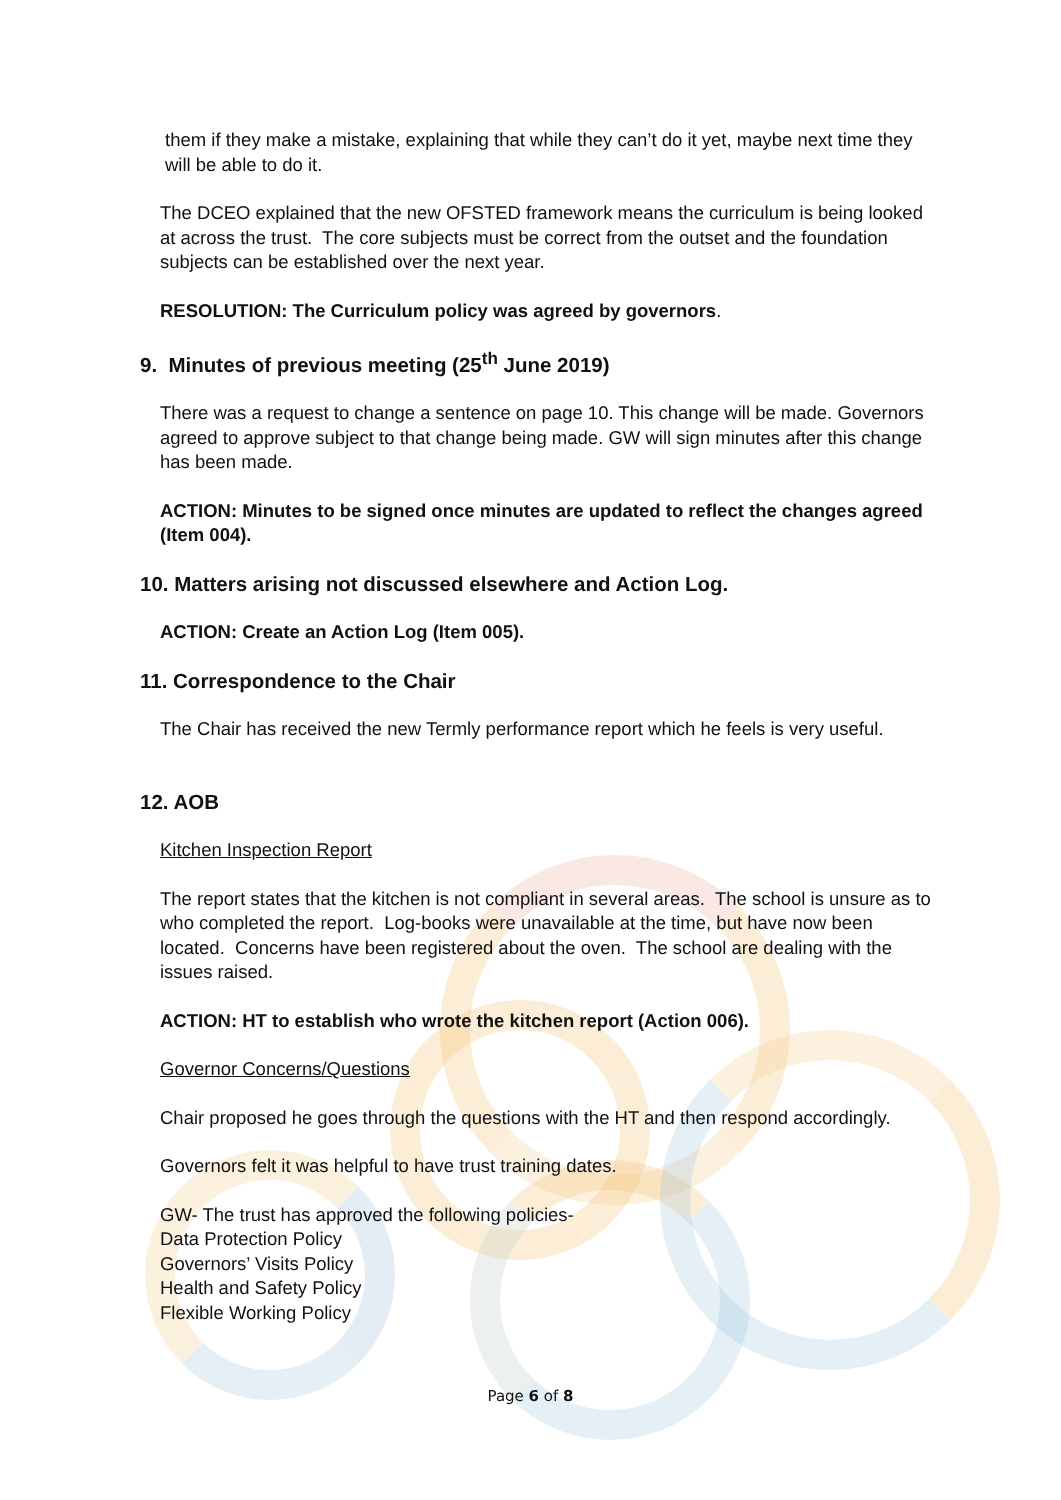them if they make a mistake, explaining that while they can’t do it yet, maybe next time they will be able to do it.
The DCEO explained that the new OFSTED framework means the curriculum is being looked at across the trust. The core subjects must be correct from the outset and the foundation subjects can be established over the next year.
RESOLUTION: The Curriculum policy was agreed by governors.
9. Minutes of previous meeting (25<sup>th</sup> June 2019)
There was a request to change a sentence on page 10. This change will be made. Governors agreed to approve subject to that change being made. GW will sign minutes after this change has been made.
ACTION: Minutes to be signed once minutes are updated to reflect the changes agreed (Item 004).
10. Matters arising not discussed elsewhere and Action Log.
ACTION: Create an Action Log (Item 005).
11. Correspondence to the Chair
The Chair has received the new Termly performance report which he feels is very useful.
12. AOB
Kitchen Inspection Report
The report states that the kitchen is not compliant in several areas. The school is unsure as to who completed the report. Log-books were unavailable at the time, but have now been located. Concerns have been registered about the oven. The school are dealing with the issues raised.
ACTION: HT to establish who wrote the kitchen report (Action 006).
Governor Concerns/Questions
Chair proposed he goes through the questions with the HT and then respond accordingly.
Governors felt it was helpful to have trust training dates.
GW- The trust has approved the following policies-
Data Protection Policy
Governors’ Visits Policy
Health and Safety Policy
Flexible Working Policy
Page 6 of 8